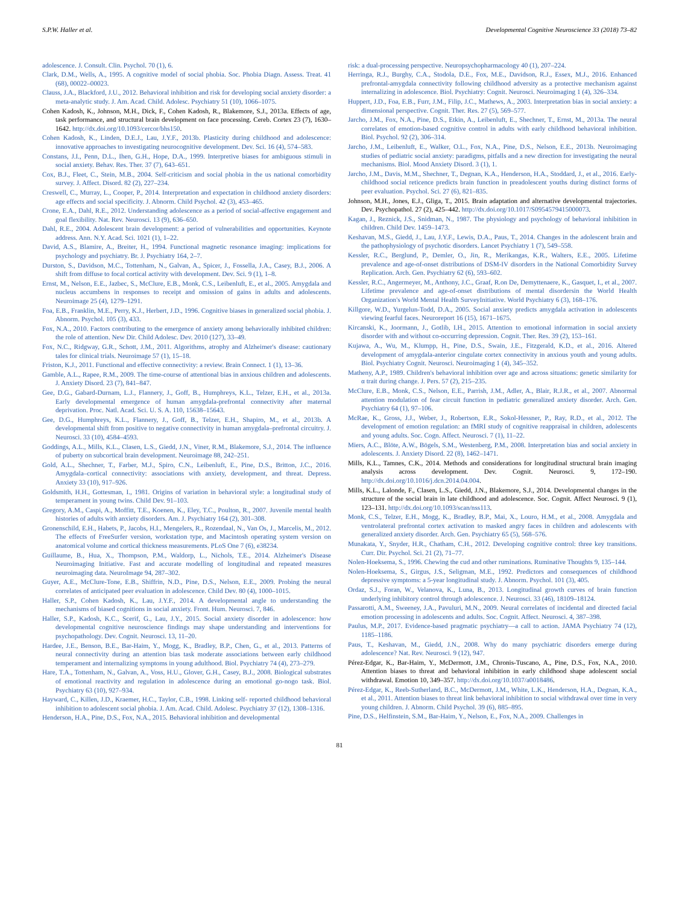S.P.W. Haller et al. Developmental Cognitive Neuroscience 33 (2018) 73–82
adolescence. J. Consult. Clin. Psychol. 70 (1), 6.
Clark, D.M., Wells, A., 1995. A cognitive model of social phobia. Soc. Phobia Diagn. Assess. Treat. 41 (68), 00022–00023.
Clauss, J.A., Blackford, J.U., 2012. Behavioral inhibition and risk for developing social anxiety disorder: a meta-analytic study. J. Am. Acad. Child. Adolesc. Psychiatry 51 (10), 1066–1075.
Cohen Kadosh, K., Johnson, M.H., Dick, F., Cohen Kadosh, R., Blakemore, S.J., 2013a. Effects of age, task performance, and structural brain development on face processing. Cereb. Cortex 23 (7), 1630–1642. http://dx.doi.org/10.1093/cercor/bhs150.
Cohen Kadosh, K., Linden, D.E.J., Lau, J.Y.F., 2013b. Plasticity during childhood and adolescence: innovative approaches to investigating neurocognitive development. Dev. Sci. 16 (4), 574–583.
Constans, J.I., Penn, D.L., Ihen, G.H., Hope, D.A., 1999. Interpretive biases for ambiguous stimuli in social anxiety. Behav. Res. Ther. 37 (7), 643–651.
Cox, B.J., Fleet, C., Stein, M.B., 2004. Self-criticism and social phobia in the us national comorbidity survey. J. Affect. Disord. 82 (2), 227–234.
Creswell, C., Murray, L., Cooper, P., 2014. Interpretation and expectation in childhood anxiety disorders: age effects and social specificity. J. Abnorm. Child Psychol. 42 (3), 453–465.
Crone, E.A., Dahl, R.E., 2012. Understanding adolescence as a period of social-affective engagement and goal flexibility. Nat. Rev. Neurosci. 13 (9), 636–650.
Dahl, R.E., 2004. Adolescent brain development: a period of vulnerabilities and opportunities. Keynote address. Ann. N.Y. Acad. Sci. 1021 (1), 1–22.
David, A.S., Blamire, A., Breiter, H., 1994. Functional magnetic resonance imaging: implications for psychology and psychiatry. Br. J. Psychiatry 164, 2–7.
Durston, S., Davidson, M.C., Tottenham, N., Galvan, A., Spicer, J., Fossella, J.A., Casey, B.J., 2006. A shift from diffuse to focal cortical activity with development. Dev. Sci. 9 (1), 1–8.
Ernst, M., Nelson, E.E., Jazbec, S., McClure, E.B., Monk, C.S., Leibenluft, E., et al., 2005. Amygdala and nucleus accumbens in responses to receipt and omission of gains in adults and adolescents. Neuroimage 25 (4), 1279–1291.
Foa, E.B., Franklin, M.E., Perry, K.J., Herbert, J.D., 1996. Cognitive biases in generalized social phobia. J. Abnorm. Psychol. 105 (3), 433.
Fox, N.A., 2010. Factors contributing to the emergence of anxiety among behaviorally inhibited children: the role of attention. New Dir. Child Adolesc. Dev. 2010 (127), 33–49.
Fox, N.C., Ridgway, G.R., Schott, J.M., 2011. Algorithms, atrophy and Alzheimer's disease: cautionary tales for clinical trials. Neuroimage 57 (1), 15–18.
Friston, K.J., 2011. Functional and effective connectivity: a review. Brain Connect. 1 (1), 13–36.
Gamble, A.L., Rapee, R.M., 2009. The time-course of attentional bias in anxious children and adolescents. J. Anxiety Disord. 23 (7), 841–847.
Gee, D.G., Gabard-Durnam, L.J., Flannery, J., Goff, B., Humphreys, K.L., Telzer, E.H., et al., 2013a. Early developmental emergence of human amygdala-prefrontal connectivity after maternal deprivation. Proc. Natl. Acad. Sci. U. S. A. 110, 15638–15643.
Gee, D.G., Humphreys, K.L., Flannery, J., Goff, B., Telzer, E.H., Shapiro, M., et al., 2013b. A developmental shift from positive to negative connectivity in human amygdala–prefrontal circuitry. J. Neurosci. 33 (10), 4584–4593.
Goddings, A.L., Mills, K.L., Clasen, L.S., Giedd, J.N., Viner, R.M., Blakemore, S.J., 2014. The influence of puberty on subcortical brain development. Neuroimage 88, 242–251.
Gold, A.L., Shechner, T., Farber, M.J., Spiro, C.N., Leibenluft, E., Pine, D.S., Britton, J.C., 2016. Amygdala–cortical connectivity: associations with anxiety, development, and threat. Depress. Anxiety 33 (10), 917–926.
Goldsmith, H.H., Gottesman, I., 1981. Origins of variation in behavioral style: a longitudinal study of temperament in young twins. Child Dev. 91–103.
Gregory, A.M., Caspi, A., Moffitt, T.E., Koenen, K., Eley, T.C., Poulton, R., 2007. Juvenile mental health histories of adults with anxiety disorders. Am. J. Psychiatry 164 (2), 301–308.
Gronenschild, E.H., Habets, P., Jacobs, H.I., Mengelers, R., Rozendaal, N., Van Os, J., Marcelis, M., 2012. The effects of FreeSurfer version, workstation type, and Macintosh operating system version on anatomical volume and cortical thickness measurements. PLoS One 7 (6), e38234.
Guillaume, B., Hua, X., Thompson, P.M., Waldorp, L., Nichols, T.E., 2014. Alzheimer's Disease Neuroimaging Initiative. Fast and accurate modelling of longitudinal and repeated measures neuroimaging data. NeuroImage 94, 287–302.
Guyer, A.E., McClure-Tone, E.B., Shiffrin, N.D., Pine, D.S., Nelson, E.E., 2009. Probing the neural correlates of anticipated peer evaluation in adolescence. Child Dev. 80 (4), 1000–1015.
Haller, S.P., Cohen Kadosh, K., Lau, J.Y.F., 2014. A developmental angle to understanding the mechanisms of biased cognitions in social anxiety. Front. Hum. Neurosci. 7, 846.
Haller, S.P., Kadosh, K.C., Scerif, G., Lau, J.Y., 2015. Social anxiety disorder in adolescence: how developmental cognitive neuroscience findings may shape understanding and interventions for psychopathology. Dev. Cognit. Neurosci. 13, 11–20.
Hardee, J.E., Benson, B.E., Bar-Haim, Y., Mogg, K., Bradley, B.P., Chen, G., et al., 2013. Patterns of neural connectivity during an attention bias task moderate associations between early childhood temperament and internalizing symptoms in young adulthood. Biol. Psychiatry 74 (4), 273–279.
Hare, T.A., Tottenham, N., Galvan, A., Voss, H.U., Glover, G.H., Casey, B.J., 2008. Biological substrates of emotional reactivity and regulation in adolescence during an emotional go-nogo task. Biol. Psychiatry 63 (10), 927–934.
Hayward, C., Killen, J.D., Kraemer, H.C., Taylor, C.B., 1998. Linking self- reported childhood behavioral inhibition to adolescent social phobia. J. Am. Acad. Child. Adolesc. Psychiatry 37 (12), 1308–1316.
Henderson, H.A., Pine, D.S., Fox, N.A., 2015. Behavioral inhibition and developmental
risk: a dual-processing perspective. Neuropsychopharmacology 40 (1), 207–224.
Herringa, R.J., Burghy, C.A., Stodola, D.E., Fox, M.E., Davidson, R.J., Essex, M.J., 2016. Enhanced prefrontal-amygdala connectivity following childhood adversity as a protective mechanism against internalizing in adolescence. Biol. Psychiatry: Cognit. Neurosci. Neuroimaging 1 (4), 326–334.
Huppert, J.D., Foa, E.B., Furr, J.M., Filip, J.C., Mathews, A., 2003. Interpretation bias in social anxiety: a dimensional perspective. Cognit. Ther. Res. 27 (5), 569–577.
Jarcho, J.M., Fox, N.A., Pine, D.S., Etkin, A., Leibenluft, E., Shechner, T., Ernst, M., 2013a. The neural correlates of emotion-based cognitive control in adults with early childhood behavioral inhibition. Biol. Psychol. 92 (2), 306–314.
Jarcho, J.M., Leibenluft, E., Walker, O.L., Fox, N.A., Pine, D.S., Nelson, E.E., 2013b. Neuroimaging studies of pediatric social anxiety: paradigms, pitfalls and a new direction for investigating the neural mechanisms. Biol. Mood Anxiety Disord. 3 (1), 1.
Jarcho, J.M., Davis, M.M., Shechner, T., Degnan, K.A., Henderson, H.A., Stoddard, J., et al., 2016. Early-childhood social reticence predicts brain function in preadolescent youths during distinct forms of peer evaluation. Psychol. Sci. 27 (6), 821–835.
Johnson, M.H., Jones, E.J., Gliga, T., 2015. Brain adaptation and alternative developmental trajectories. Dev. Psychopathol. 27 (2), 425–442. http://dx.doi.org/10.1017/S0954579415000073.
Kagan, J., Reznick, J.S., Snidman, N., 1987. The physiology and psychology of behavioral inhibition in children. Child Dev. 1459–1473.
Keshavan, M.S., Giedd, J., Lau, J.Y.F., Lewis, D.A., Paus, T., 2014. Changes in the adolescent brain and the pathophysiology of psychotic disorders. Lancet Psychiatry 1 (7), 549–558.
Kessler, R.C., Berglund, P., Demler, O., Jin, R., Merikangas, K.R., Walters, E.E., 2005. Lifetime prevalence and age-of-onset distributions of DSM-IV disorders in the National Comorbidity Survey Replication. Arch. Gen. Psychiatry 62 (6), 593–602.
Kessler, R.C., Angermeyer, M., Anthony, J.C., Graaf, R.on De, Demyttenaere, K., Gasquet, I., et al., 2007. Lifetime prevalence and age-of-onset distributions of mental disordersin the World Health Organization's World Mental Health SurveyInitiative. World Psychiatry 6 (3), 168–176.
Killgore, W.D., Yurgelun-Todd, D.A., 2005. Social anxiety predicts amygdala activation in adolescents viewing fearful faces. Neuroreport 16 (15), 1671–1675.
Kircanski, K., Joormann, J., Gotlib, I.H., 2015. Attention to emotional information in social anxiety disorder with and without co-occurring depression. Cognit. Ther. Res. 39 (2), 153–161.
Kujawa, A., Wu, M., Klumpp, H., Pine, D.S., Swain, J.E., Fitzgerald, K.D., et al., 2016. Altered development of amygdala-anterior cingulate cortex connectivity in anxious youth and young adults. Biol. Psychiatry Cognit. Neurosci. Neuroimaging 1 (4), 345–352.
Matheny, A.P., 1989. Children's behavioral inhibition over age and across situations: genetic similarity for α trait during change. J. Pers. 57 (2), 215–235.
McClure, E.B., Monk, C.S., Nelson, E.E., Parrish, J.M., Adler, A., Blair, R.J.R., et al., 2007. Abnormal attention modulation of fear circuit function in pediatric generalized anxiety disorder. Arch. Gen. Psychiatry 64 (1), 97–106.
McRae, K., Gross, J.J., Weber, J., Robertson, E.R., Sokol-Hessner, P., Ray, R.D., et al., 2012. The development of emotion regulation: an fMRI study of cognitive reappraisal in children, adolescents and young adults. Soc. Cogn. Affect. Neurosci. 7 (1), 11–22.
Miers, A.C., Blöte, A.W., Bögels, S.M., Westenberg, P.M., 2008. Interpretation bias and social anxiety in adolescents. J. Anxiety Disord. 22 (8), 1462–1471.
Mills, K.L., Tamnes, C.K., 2014. Methods and considerations for longitudinal structural brain imaging analysis across development. Dev. Cognit. Neurosci. 9, 172–190. http://dx.doi.org/10.1016/j.dcn.2014.04.004.
Mills, K.L., Lalonde, F., Clasen, L.S., Giedd, J.N., Blakemore, S.J., 2014. Developmental changes in the structure of the social brain in late childhood and adolescence. Soc. Cognit. Affect Neurosci. 9 (1), 123–131. http://dx.doi.org/10.1093/scan/nss113.
Monk, C.S., Telzer, E.H., Mogg, K., Bradley, B.P., Mai, X., Louro, H.M., et al., 2008. Amygdala and ventrolateral prefrontal cortex activation to masked angry faces in children and adolescents with generalized anxiety disorder. Arch. Gen. Psychiatry 65 (5), 568–576.
Munakata, Y., Snyder, H.R., Chatham, C.H., 2012. Developing cognitive control: three key transitions. Curr. Dir. Psychol. Sci. 21 (2), 71–77.
Nolen-Hoeksema, S., 1996. Chewing the cud and other ruminations. Ruminative Thoughts 9, 135–144.
Nolen-Hoeksema, S., Girgus, J.S., Seligman, M.E., 1992. Predictors and consequences of childhood depressive symptoms: a 5-year longitudinal study. J. Abnorm. Psychol. 101 (3), 405.
Ordaz, S.J., Foran, W., Velanova, K., Luna, B., 2013. Longitudinal growth curves of brain function underlying inhibitory control through adolescence. J. Neurosci. 33 (46), 18109–18124.
Passarotti, A.M., Sweeney, J.A., Pavuluri, M.N., 2009. Neural correlates of incidental and directed facial emotion processing in adolescents and adults. Soc. Cognit. Affect. Neurosci. 4, 387–398.
Paulus, M.P., 2017. Evidence-based pragmatic psychiatry—a call to action. JAMA Psychiatry 74 (12), 1185–1186.
Paus, T., Keshavan, M., Giedd, J.N., 2008. Why do many psychiatric disorders emerge during adolescence? Nat. Rev. Neurosci. 9 (12), 947.
Pérez-Edgar, K., Bar-Haim, Y., McDermott, J.M., Chronis-Tuscano, A., Pine, D.S., Fox, N.A., 2010. Attention biases to threat and behavioral inhibition in early childhood shape adolescent social withdrawal. Emotion 10, 349–357. http://dx.doi.org/10.1037/a0018486.
Pérez-Edgar, K., Reeb-Sutherland, B.C., McDermott, J.M., White, L.K., Henderson, H.A., Degnan, K.A., et al., 2011. Attention biases to threat link behavioral inhibition to social withdrawal over time in very young children. J. Abnorm. Child Psychol. 39 (6), 885–895.
Pine, D.S., Helfinstein, S.M., Bar-Haim, Y., Nelson, E., Fox, N.A., 2009. Challenges in
81